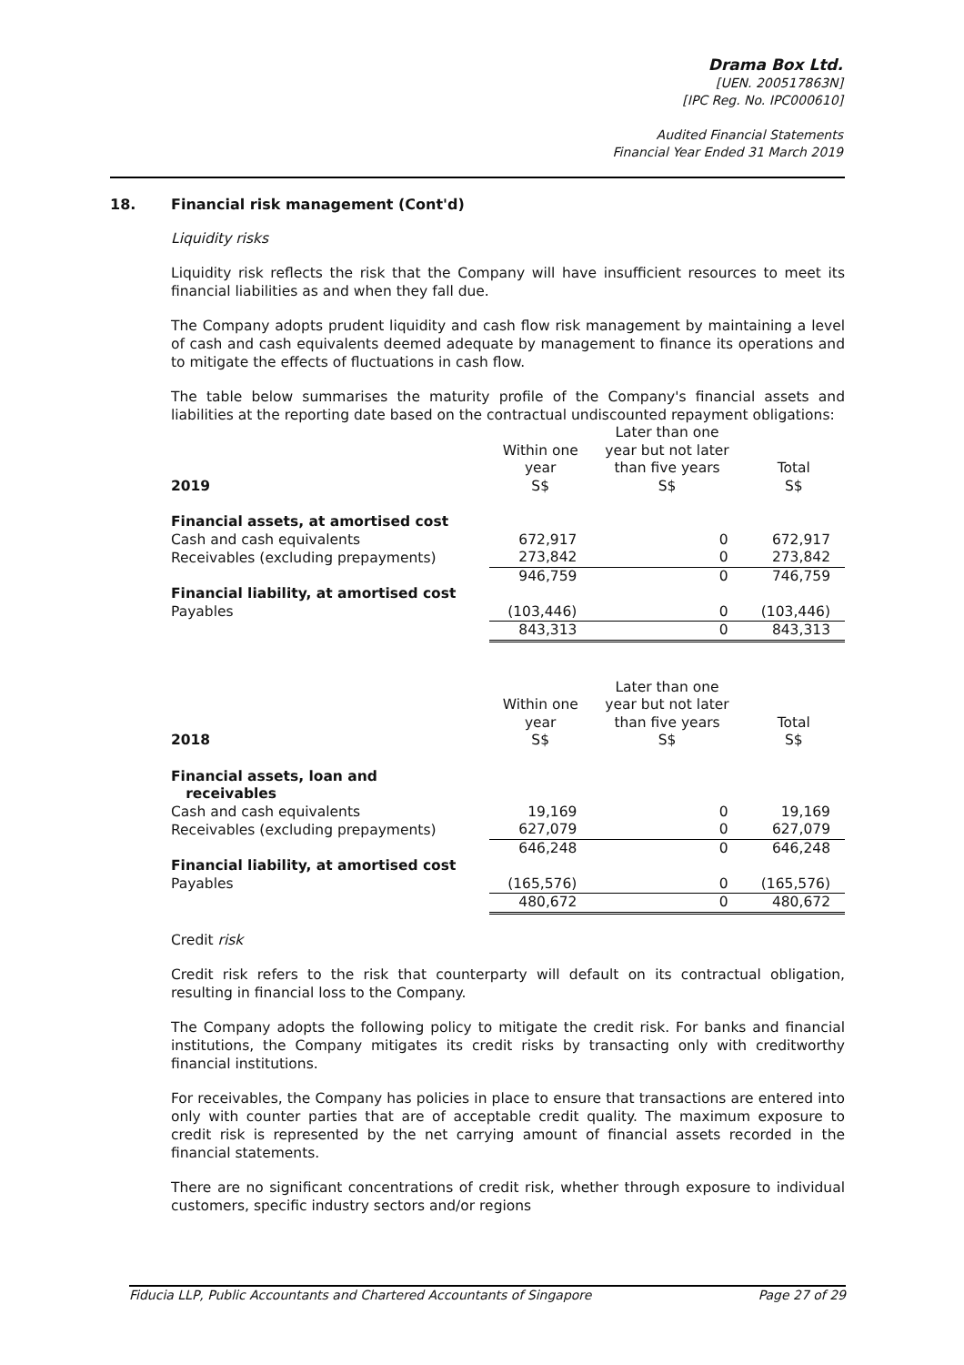Drama Box Ltd.
[UEN. 200517863N]
[IPC Reg. No. IPC000610]
Audited Financial Statements
Financial Year Ended 31 March 2019
18. Financial risk management (Cont'd)
Liquidity risks
Liquidity risk reflects the risk that the Company will have insufficient resources to meet its financial liabilities as and when they fall due.
The Company adopts prudent liquidity and cash flow risk management by maintaining a level of cash and cash equivalents deemed adequate by management to finance its operations and to mitigate the effects of fluctuations in cash flow.
The table below summarises the maturity profile of the Company's financial assets and liabilities at the reporting date based on the contractual undiscounted repayment obligations:
| 2019 | Within one year S$ | Later than one year but not later than five years S$ | Total S$ |
| --- | --- | --- | --- |
| Financial assets, at amortised cost | | | |
| Cash and cash equivalents | 672,917 | 0 | 672,917 |
| Receivables (excluding prepayments) | 273,842 | 0 | 273,842 |
| | 946,759 | 0 | 746,759 |
| Financial liability, at amortised cost | | | |
| Payables | (103,446) | 0 | (103,446) |
| | 843,313 | 0 | 843,313 |
| 2018 | Within one year S$ | Later than one year but not later than five years S$ | Total S$ |
| --- | --- | --- | --- |
| Financial assets, loan and receivables | | | |
| Cash and cash equivalents | 19,169 | 0 | 19,169 |
| Receivables (excluding prepayments) | 627,079 | 0 | 627,079 |
| | 646,248 | 0 | 646,248 |
| Financial liability, at amortised cost | | | |
| Payables | (165,576) | 0 | (165,576) |
| | 480,672 | 0 | 480,672 |
Credit risk
Credit risk refers to the risk that counterparty will default on its contractual obligation, resulting in financial loss to the Company.
The Company adopts the following policy to mitigate the credit risk. For banks and financial institutions, the Company mitigates its credit risks by transacting only with creditworthy financial institutions.
For receivables, the Company has policies in place to ensure that transactions are entered into only with counter parties that are of acceptable credit quality. The maximum exposure to credit risk is represented by the net carrying amount of financial assets recorded in the financial statements.
There are no significant concentrations of credit risk, whether through exposure to individual customers, specific industry sectors and/or regions
Fiducia LLP, Public Accountants and Chartered Accountants of Singapore Page 27 of 29